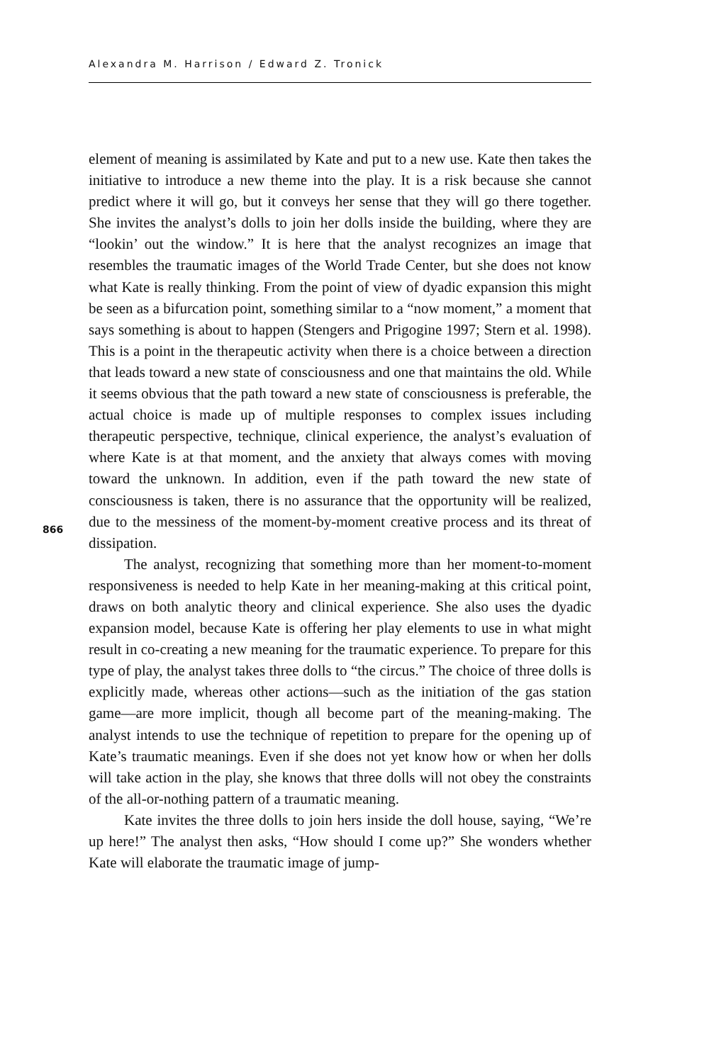Alexandra M. Harrison / Edward Z. Tronick
866
element of meaning is assimilated by Kate and put to a new use. Kate then takes the initiative to introduce a new theme into the play. It is a risk because she cannot predict where it will go, but it conveys her sense that they will go there together. She invites the analyst’s dolls to join her dolls inside the building, where they are “lookin’ out the window.” It is here that the analyst recognizes an image that resembles the traumatic images of the World Trade Center, but she does not know what Kate is really thinking. From the point of view of dyadic expansion this might be seen as a bifurcation point, something similar to a “now moment,” a moment that says something is about to happen (Stengers and Prigogine 1997; Stern et al. 1998). This is a point in the therapeutic activity when there is a choice between a direction that leads toward a new state of consciousness and one that maintains the old. While it seems obvious that the path toward a new state of consciousness is preferable, the actual choice is made up of multiple responses to complex issues including therapeutic perspective, technique, clinical experience, the analyst’s evaluation of where Kate is at that moment, and the anxiety that always comes with moving toward the unknown. In addition, even if the path toward the new state of consciousness is taken, there is no assurance that the opportunity will be realized, due to the messiness of the moment-by-moment creative process and its threat of dissipation.
The analyst, recognizing that something more than her moment-to-moment responsiveness is needed to help Kate in her meaning-making at this critical point, draws on both analytic theory and clinical experience. She also uses the dyadic expansion model, because Kate is offering her play elements to use in what might result in co-creating a new meaning for the traumatic experience. To prepare for this type of play, the analyst takes three dolls to “the circus.” The choice of three dolls is explicitly made, whereas other actions—such as the initiation of the gas station game—are more implicit, though all become part of the meaning-making. The analyst intends to use the technique of repetition to prepare for the opening up of Kate’s traumatic meanings. Even if she does not yet know how or when her dolls will take action in the play, she knows that three dolls will not obey the constraints of the all-or-nothing pattern of a traumatic meaning.
Kate invites the three dolls to join hers inside the doll house, saying, “We’re up here!” The analyst then asks, “How should I come up?” She wonders whether Kate will elaborate the traumatic image of jump-